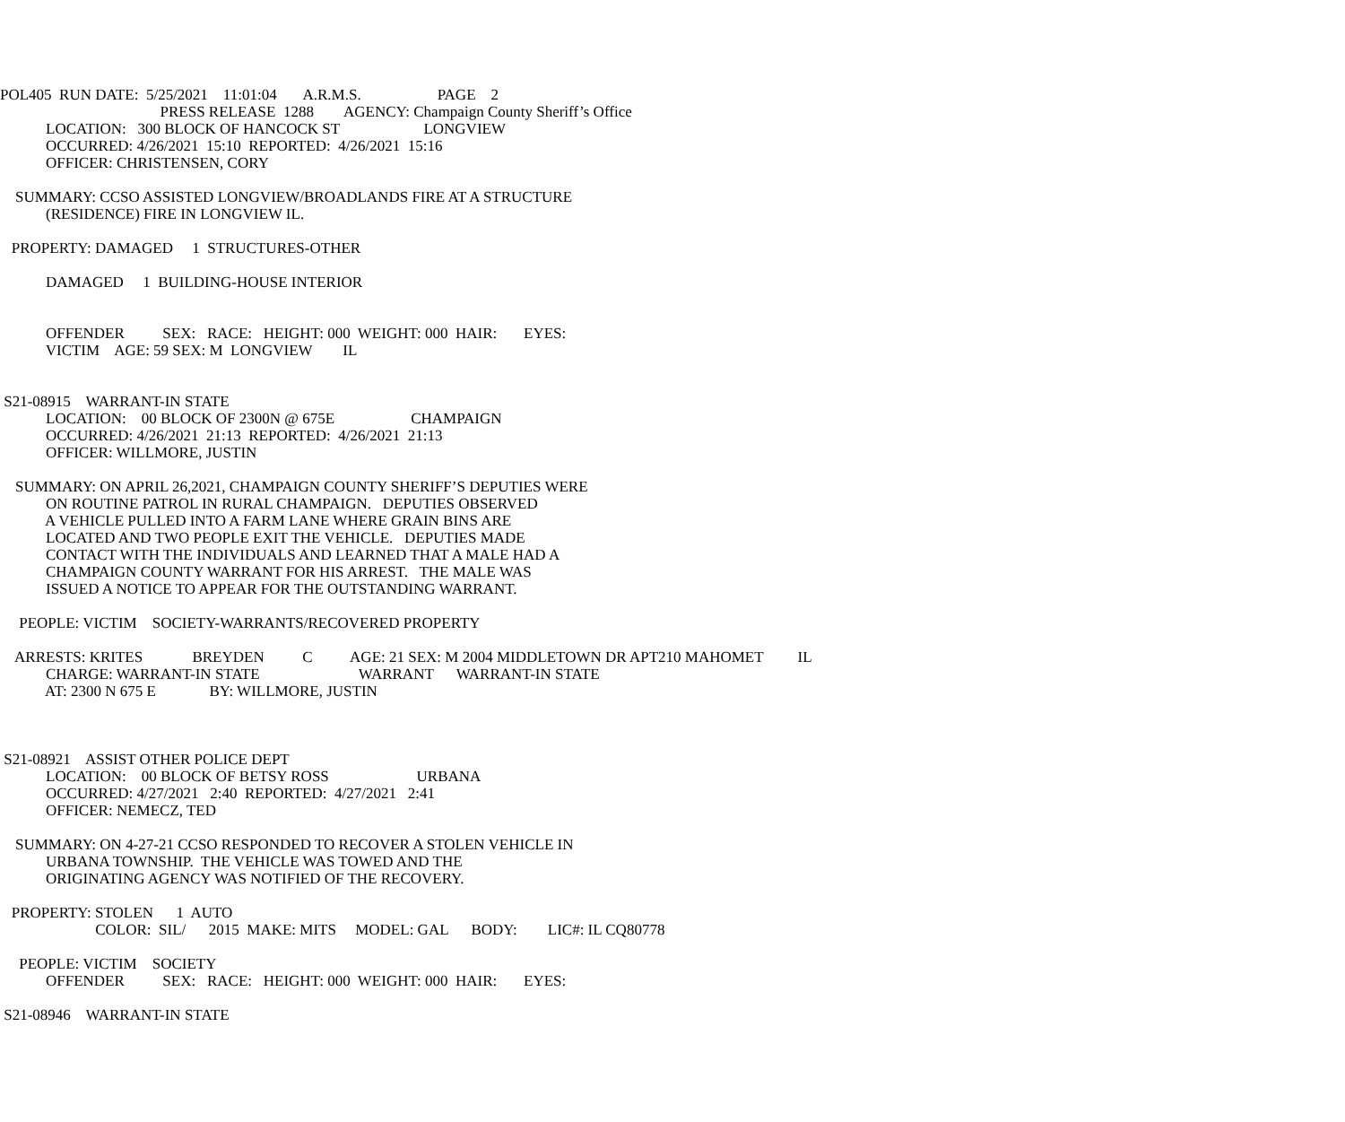POL405 RUN DATE: 5/25/2021 11:01:04 A.R.M.S. PAGE 2
PRESS RELEASE 1288 AGENCY: Champaign County Sheriff’s Office
LOCATION: 300 BLOCK OF HANCOCK ST LONGVIEW
OCCURRED: 4/26/2021 15:10 REPORTED: 4/26/2021 15:16
OFFICER: CHRISTENSEN, CORY
SUMMARY: CCSO ASSISTED LONGVIEW/BROADLANDS FIRE AT A STRUCTURE
(RESIDENCE) FIRE IN LONGVIEW IL.
PROPERTY: DAMAGED 1 STRUCTURES-OTHER
DAMAGED 1 BUILDING-HOUSE INTERIOR
OFFENDER SEX: RACE: HEIGHT: 000 WEIGHT: 000 HAIR: EYES:
VICTIM AGE: 59 SEX: M LONGVIEW IL
S21-08915 WARRANT-IN STATE
LOCATION: 00 BLOCK OF 2300N @ 675E CHAMPAIGN
OCCURRED: 4/26/2021 21:13 REPORTED: 4/26/2021 21:13
OFFICER: WILLMORE, JUSTIN
SUMMARY: ON APRIL 26,2021, CHAMPAIGN COUNTY SHERIFF’S DEPUTIES WERE
ON ROUTINE PATROL IN RURAL CHAMPAIGN. DEPUTIES OBSERVED
A VEHICLE PULLED INTO A FARM LANE WHERE GRAIN BINS ARE
LOCATED AND TWO PEOPLE EXIT THE VEHICLE. DEPUTIES MADE
CONTACT WITH THE INDIVIDUALS AND LEARNED THAT A MALE HAD A
CHAMPAIGN COUNTY WARRANT FOR HIS ARREST. THE MALE WAS
ISSUED A NOTICE TO APPEAR FOR THE OUTSTANDING WARRANT.
PEOPLE: VICTIM SOCIETY-WARRANTS/RECOVERED PROPERTY
ARRESTS: KRITES BREYDEN C AGE: 21 SEX: M 2004 MIDDLETOWN DR APT210 MAHOMET IL
CHARGE: WARRANT-IN STATE WARRANT WARRANT-IN STATE
AT: 2300 N 675 E BY: WILLMORE, JUSTIN
S21-08921 ASSIST OTHER POLICE DEPT
LOCATION: 00 BLOCK OF BETSY ROSS URBANA
OCCURRED: 4/27/2021 2:40 REPORTED: 4/27/2021 2:41
OFFICER: NEMECZ, TED
SUMMARY: ON 4-27-21 CCSO RESPONDED TO RECOVER A STOLEN VEHICLE IN
URBANA TOWNSHIP. THE VEHICLE WAS TOWED AND THE
ORIGINATING AGENCY WAS NOTIFIED OF THE RECOVERY.
PROPERTY: STOLEN 1 AUTO
COLOR: SIL/ 2015 MAKE: MITS MODEL: GAL BODY: LIC#: IL CQ80778
PEOPLE: VICTIM SOCIETY
OFFENDER SEX: RACE: HEIGHT: 000 WEIGHT: 000 HAIR: EYES:
S21-08946 WARRANT-IN STATE